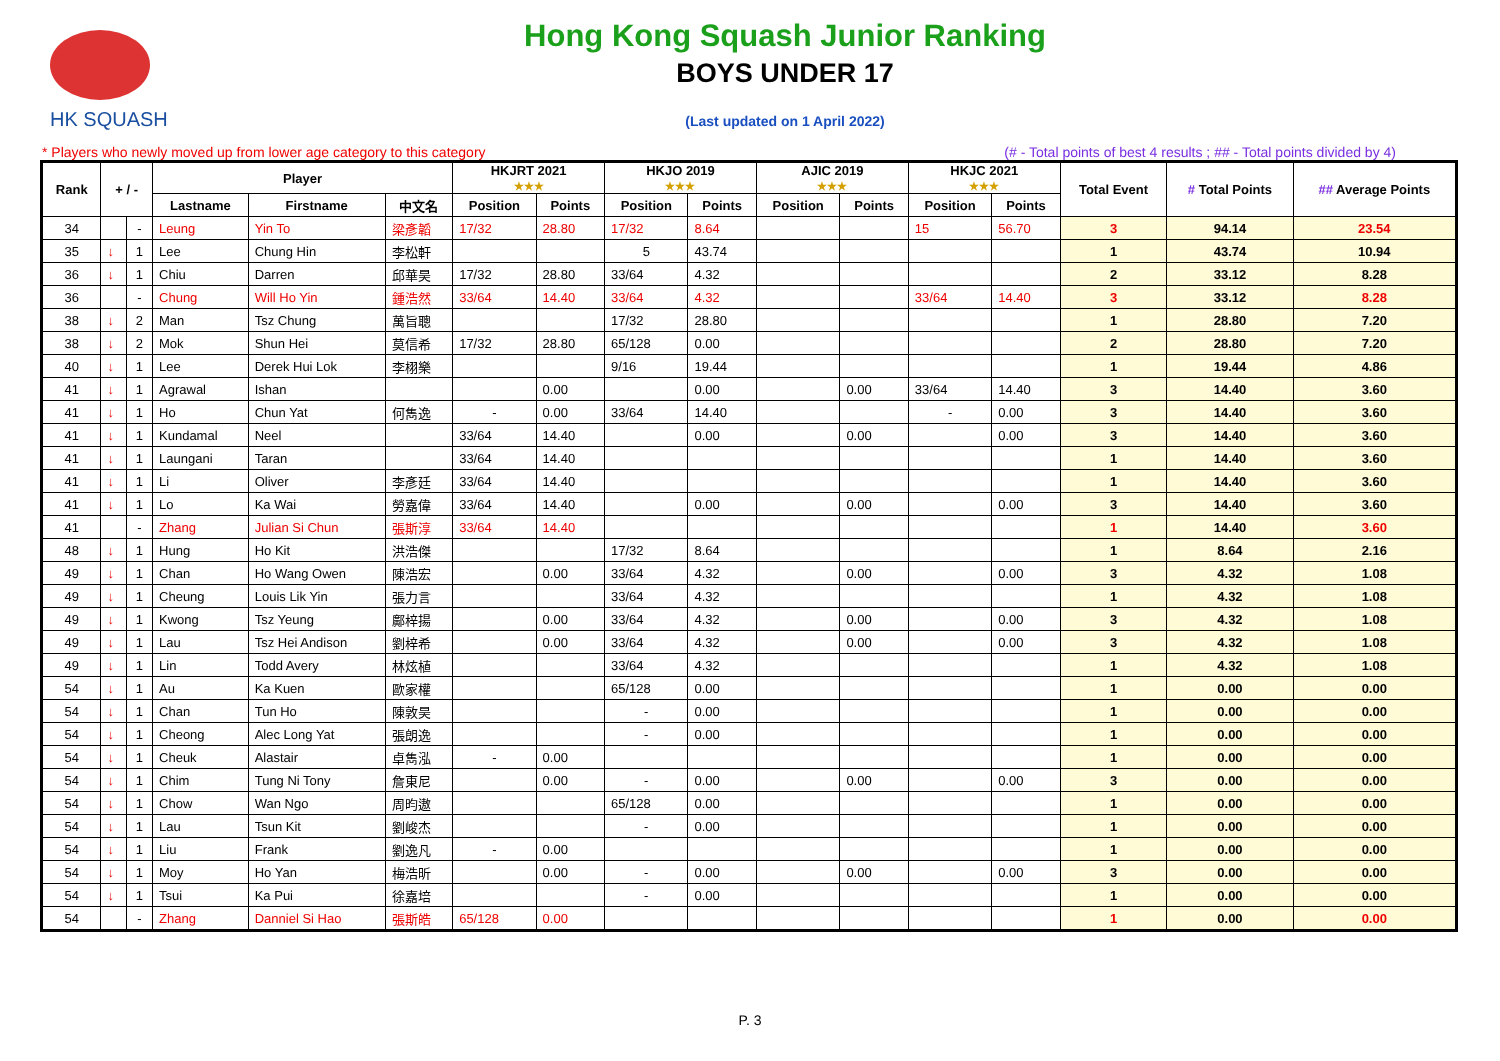HK SQUASH
Hong Kong Squash Junior Ranking
BOYS UNDER 17
(Last updated on 1 April 2022)
* Players who newly moved up from lower age category to this category (# - Total points of best 4 results ; ## - Total points divided by 4)
| Rank | + / - | | Player | | | HKJRT 2021 ★★★ | | HKJO 2019 ★★★ | | AJIC 2019 ★★★ | | HKJC 2021 ★★★ | | Total Event | # Total Points | ## Average Points |
| --- | --- | --- | --- | --- | --- | --- | --- | --- | --- | --- | --- | --- | --- | --- | --- | --- |
| | | | Lastname | Firstname | 中文名 | Position | Points | Position | Points | Position | Points | Position | Points | | | |
| 34 | | - | Leung | Yin To | 梁彥韜 | 17/32 | 28.80 | 17/32 | 8.64 | | | 15 | 56.70 | 3 | 94.14 | 23.54 |
| 35 | ↓ | 1 | Lee | Chung Hin | 李松軒 | | | 5 | 43.74 | | | | | 1 | 43.74 | 10.94 |
| 36 | ↓ | 1 | Chiu | Darren | 邱華昊 | 17/32 | 28.80 | 33/64 | 4.32 | | | | | 2 | 33.12 | 8.28 |
| 36 | | - | Chung | Will Ho Yin | 鍾浩然 | 33/64 | 14.40 | 33/64 | 4.32 | | | 33/64 | 14.40 | 3 | 33.12 | 8.28 |
| 38 | ↓ | 2 | Man | Tsz Chung | 萬旨聰 | | | 17/32 | 28.80 | | | | | 1 | 28.80 | 7.20 |
| 38 | ↓ | 2 | Mok | Shun Hei | 莫信希 | 17/32 | 28.80 | 65/128 | 0.00 | | | | | 2 | 28.80 | 7.20 |
| 40 | ↓ | 1 | Lee | Derek Hui Lok | 李栩樂 | | | 9/16 | 19.44 | | | | | 1 | 19.44 | 4.86 |
| 41 | ↓ | 1 | Agrawal | Ishan | | | 0.00 | | 0.00 | | 0.00 | 33/64 | 14.40 | 3 | 14.40 | 3.60 |
| 41 | ↓ | 1 | Ho | Chun Yat | 何雋逸 | - | 0.00 | 33/64 | 14.40 | | | - | 0.00 | 3 | 14.40 | 3.60 |
| 41 | ↓ | 1 | Kundamal | Neel | | 33/64 | 14.40 | | 0.00 | | 0.00 | | 0.00 | 3 | 14.40 | 3.60 |
| 41 | ↓ | 1 | Laungani | Taran | | 33/64 | 14.40 | | | | | | | 1 | 14.40 | 3.60 |
| 41 | ↓ | 1 | Li | Oliver | 李彥廷 | 33/64 | 14.40 | | | | | | | 1 | 14.40 | 3.60 |
| 41 | ↓ | 1 | Lo | Ka Wai | 勞嘉偉 | 33/64 | 14.40 | | 0.00 | | 0.00 | | 0.00 | 3 | 14.40 | 3.60 |
| 41 | | - | Zhang | Julian Si Chun | 張斯淳 | 33/64 | 14.40 | | | | | | | 1 | 14.40 | 3.60 |
| 48 | ↓ | 1 | Hung | Ho Kit | 洪浩傑 | | | 17/32 | 8.64 | | | | | 1 | 8.64 | 2.16 |
| 49 | ↓ | 1 | Chan | Ho Wang Owen | 陳浩宏 | | 0.00 | 33/64 | 4.32 | | 0.00 | | 0.00 | 3 | 4.32 | 1.08 |
| 49 | ↓ | 1 | Cheung | Louis Lik Yin | 張力言 | | | 33/64 | 4.32 | | | | | 1 | 4.32 | 1.08 |
| 49 | ↓ | 1 | Kwong | Tsz Yeung | 鄺梓揚 | | 0.00 | 33/64 | 4.32 | | 0.00 | | 0.00 | 3 | 4.32 | 1.08 |
| 49 | ↓ | 1 | Lau | Tsz Hei Andison | 劉梓希 | | 0.00 | 33/64 | 4.32 | | 0.00 | | 0.00 | 3 | 4.32 | 1.08 |
| 49 | ↓ | 1 | Lin | Todd Avery | 林炫植 | | | 33/64 | 4.32 | | | | | 1 | 4.32 | 1.08 |
| 54 | ↓ | 1 | Au | Ka Kuen | 歐家權 | | | 65/128 | 0.00 | | | | | 1 | 0.00 | 0.00 |
| 54 | ↓ | 1 | Chan | Tun Ho | 陳敦昊 | | | - | 0.00 | | | | | 1 | 0.00 | 0.00 |
| 54 | ↓ | 1 | Cheong | Alec Long Yat | 張朗逸 | | | - | 0.00 | | | | | 1 | 0.00 | 0.00 |
| 54 | ↓ | 1 | Cheuk | Alastair | 卓雋泓 | - | 0.00 | | | | | | | 1 | 0.00 | 0.00 |
| 54 | ↓ | 1 | Chim | Tung Ni Tony | 詹東尼 | | 0.00 | - | 0.00 | | 0.00 | | 0.00 | 3 | 0.00 | 0.00 |
| 54 | ↓ | 1 | Chow | Wan Ngo | 周昀遨 | | | 65/128 | 0.00 | | | | | 1 | 0.00 | 0.00 |
| 54 | ↓ | 1 | Lau | Tsun Kit | 劉峻杰 | | | - | 0.00 | | | | | 1 | 0.00 | 0.00 |
| 54 | ↓ | 1 | Liu | Frank | 劉逸凡 | - | 0.00 | | | | | | | 1 | 0.00 | 0.00 |
| 54 | ↓ | 1 | Moy | Ho Yan | 梅浩昕 | | 0.00 | - | 0.00 | | 0.00 | | 0.00 | 3 | 0.00 | 0.00 |
| 54 | ↓ | 1 | Tsui | Ka Pui | 徐嘉培 | | | - | 0.00 | | | | | 1 | 0.00 | 0.00 |
| 54 | | - | Zhang | Danniel Si Hao | 張斯皓 | 65/128 | 0.00 | | | | | | | 1 | 0.00 | 0.00 |
P. 3